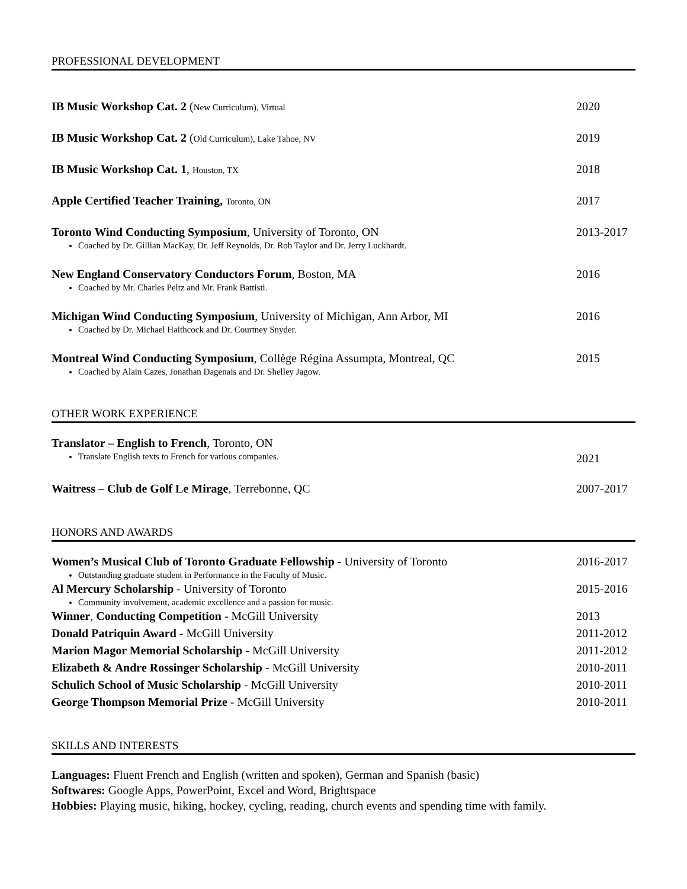PROFESSIONAL DEVELOPMENT
IB Music Workshop Cat. 2 (New Curriculum), Virtual 2020
IB Music Workshop Cat. 2 (Old Curriculum), Lake Tahoe, NV 2019
IB Music Workshop Cat. 1, Houston, TX 2018
Apple Certified Teacher Training, Toronto, ON 2017
Toronto Wind Conducting Symposium, University of Toronto, ON 2013-2017
Coached by Dr. Gillian MacKay, Dr. Jeff Reynolds, Dr. Rob Taylor and Dr. Jerry Luckhardt.
New England Conservatory Conductors Forum, Boston, MA 2016
Coached by Mr. Charles Peltz and Mr. Frank Battisti.
Michigan Wind Conducting Symposium, University of Michigan, Ann Arbor, MI 2016
Coached by Dr. Michael Haithcock and Dr. Courtney Snyder.
Montreal Wind Conducting Symposium, Collège Régina Assumpta, Montreal, QC 2015
Coached by Alain Cazes, Jonathan Dagenais and Dr. Shelley Jagow.
OTHER WORK EXPERIENCE
Translator – English to French, Toronto, ON
Translate English texts to French for various companies.
2021
Waitress – Club de Golf Le Mirage, Terrebonne, QC 2007-2017
HONORS AND AWARDS
Women’s Musical Club of Toronto Graduate Fellowship - University of Toronto 2016-2017
Outstanding graduate student in Performance in the Faculty of Music.
Al Mercury Scholarship - University of Toronto 2015-2016
Community involvement, academic excellence and a passion for music.
Winner, Conducting Competition - McGill University 2013
Donald Patriquin Award - McGill University 2011-2012
Marion Magor Memorial Scholarship - McGill University 2011-2012
Elizabeth & Andre Rossinger Scholarship - McGill University 2010-2011
Schulich School of Music Scholarship - McGill University 2010-2011
George Thompson Memorial Prize - McGill University 2010-2011
SKILLS AND INTERESTS
Languages: Fluent French and English (written and spoken), German and Spanish (basic)
Softwares: Google Apps, PowerPoint, Excel and Word, Brightspace
Hobbies: Playing music, hiking, hockey, cycling, reading, church events and spending time with family.